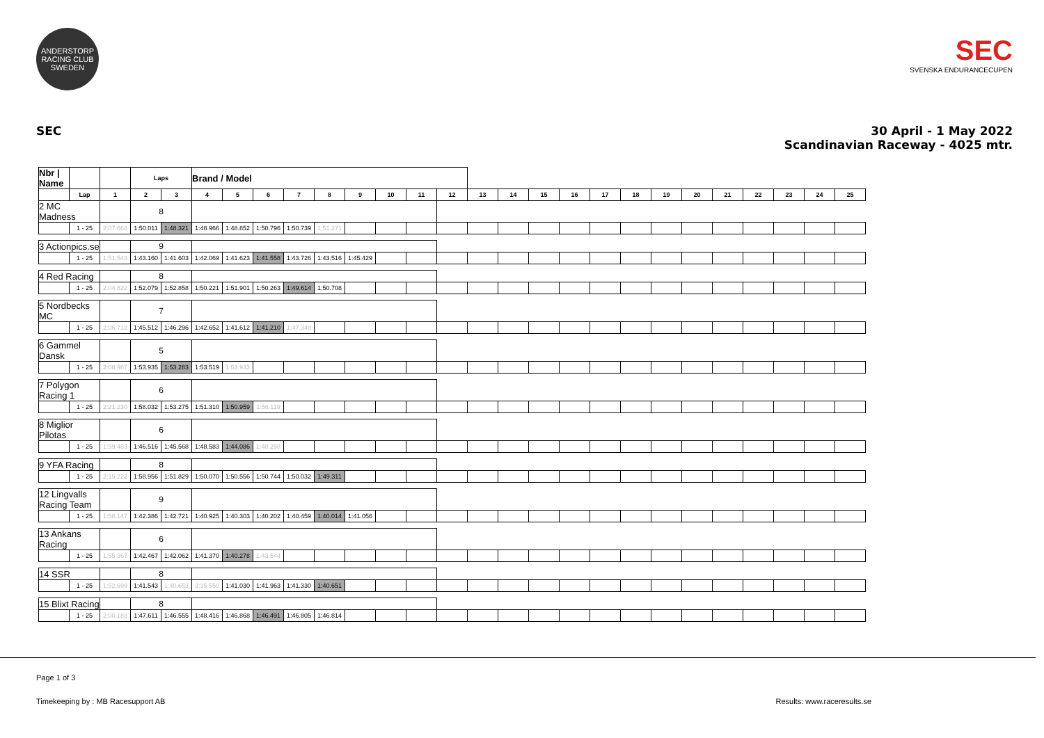ANDERSTORP RACING CLUB SWEDEN
SEC
SVENSKA ENDURANCECUPEN
SEC 30 April - 1 May 2022
Scandinavian Raceway - 4025 mtr.
| Nbr / Name | | | Laps | | Brand / Model | | | | | | | | | | | | | | | | | | | | | |
| --- | --- | --- | --- | --- | --- | --- | --- | --- | --- | --- | --- | --- | --- | --- | --- | --- | --- | --- | --- | --- | --- | --- | --- | --- | --- | --- |
| | Lap | 1 | 2 | 3 | 4 | 5 | 6 | 7 | 8 | 9 | 10 | 11 | 12 | 13 | 14 | 15 | 16 | 17 | 18 | 19 | 20 | 21 | 22 | 23 | 24 | 25 |
| 2 MC Madness | | | 8 | | | | | | | | | | | | | | | | | | | | | | | |
| | 1 - 25 | 2:07.668 | 1:50.011 | 1:48.321 | 1:48.966 | 1:48.852 | 1:50.796 | 1:50.739 | 1:51.271 | | | | | | | | | | | | | | | | | |
| 3 Actionpics.se | | | 9 | | | | | | | | | | | | | | | | | | | | | | | |
| | 1 - 25 | 1:51.543 | 1:43.160 | 1:41.603 | 1:42.069 | 1:41.623 | 1:41.558 | 1:43.726 | 1:43.516 | 1:45.429 | | | | | | | | | | | | | | | | |
| 4 Red Racing | | | 8 | | | | | | | | | | | | | | | | | | | | | | | |
| | 1 - 25 | 2:04.822 | 1:52.079 | 1:52.858 | 1:50.221 | 1:51.901 | 1:50.263 | 1:49.614 | 1:50.708 | | | | | | | | | | | | | | | | | |
| 5 Nordbecks MC | | | 7 | | | | | | | | | | | | | | | | | | | | | | | |
| | 1 - 25 | 2:06.712 | 1:45.512 | 1:46.296 | 1:42.652 | 1:41.612 | 1:41.210 | 1:47.348 | | | | | | | | | | | | | | | | | | |
| 6 Gammel Dansk | | | 5 | | | | | | | | | | | | | | | | | | | | | | | |
| | 1 - 25 | 2:08.987 | 1:53.935 | 1:53.283 | 1:53.519 | 1:53.933 | | | | | | | | | | | | | | | | | | | | |
| 7 Polygon Racing 1 | | | 6 | | | | | | | | | | | | | | | | | | | | | | | |
| | 1 - 25 | 2:21.230 | 1:58.032 | 1:53.275 | 1:51.310 | 1:50.959 | 1:56.119 | | | | | | | | | | | | | | | | | | | |
| 8 Miglior Pilotas | | | 6 | | | | | | | | | | | | | | | | | | | | | | | |
| | 1 - 25 | 1:59.483 | 1:46.516 | 1:45.568 | 1:48.583 | 1:44.086 | 1:48.298 | | | | | | | | | | | | | | | | | | | |
| 9 YFA Racing | | | 8 | | | | | | | | | | | | | | | | | | | | | | | |
| | 1 - 25 | 2:15.222 | 1:58.956 | 1:51.829 | 1:50.070 | 1:50.556 | 1:50.744 | 1:50.032 | 1:49.311 | | | | | | | | | | | | | | | | | |
| 12 Lingvalls Racing Team | | | 9 | | | | | | | | | | | | | | | | | | | | | | | |
| | 1 - 25 | 1:58.147 | 1:42.386 | 1:42.721 | 1:40.925 | 1:40.303 | 1:40.202 | 1:40.459 | 1:40.014 | 1:41.056 | | | | | | | | | | | | | | | | |
| 13 Ankans Racing | | | 6 | | | | | | | | | | | | | | | | | | | | | | | |
| | 1 - 25 | 1:55.367 | 1:42.467 | 1:42.062 | 1:41.370 | 1:40.278 | 1:43.544 | | | | | | | | | | | | | | | | | | | |
| 14 SSR | | | 8 | | | | | | | | | | | | | | | | | | | | | | | |
| | 1 - 25 | 1:52.699 | 1:41.543 | 1:40.653 | 3:35.550 | 1:41.030 | 1:41.963 | 1:41.330 | 1:40.651 | | | | | | | | | | | | | | | | | |
| 15 Blixt Racing | | | 8 | | | | | | | | | | | | | | | | | | | | | | | |
| | 1 - 25 | 2:00.183 | 1:47.611 | 1:46.555 | 1:48.416 | 1:46.868 | 1:46.491 | 1:46.805 | 1:46.814 | | | | | | | | | | | | | | | | | |
Page 1 of 3
Timekeeping by : MB Racesupport AB Results: www.raceresults.se